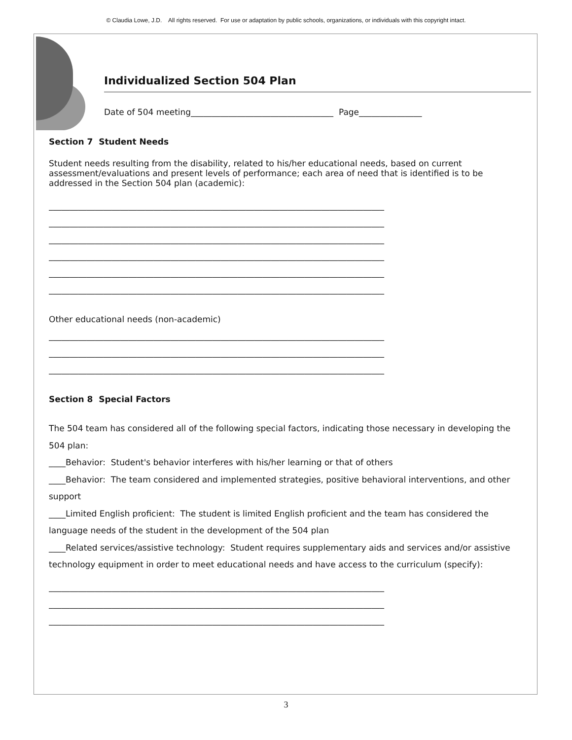© Claudia Lowe, J.D. All rights reserved. For use or adaptation by public schools, organizations, or individuals with this copyright intact.
Individualized Section 504 Plan
Date of 504 meeting__________________________________ Page_______________
Section 7 Student Needs
Student needs resulting from the disability, related to his/her educational needs, based on current assessment/evaluations and present levels of performance; each area of need that is identified is to be addressed in the Section 504 plan (academic):
________________________________________________________________________________
________________________________________________________________________________
________________________________________________________________________________
________________________________________________________________________________
________________________________________________________________________________
________________________________________________________________________________
Other educational needs (non-academic)
________________________________________________________________________________
________________________________________________________________________________
________________________________________________________________________________
Section 8 Special Factors
The 504 team has considered all of the following special factors, indicating those necessary in developing the 504 plan:
____Behavior: Student's behavior interferes with his/her learning or that of others
____Behavior: The team considered and implemented strategies, positive behavioral interventions, and other support
____Limited English proficient: The student is limited English proficient and the team has considered the language needs of the student in the development of the 504 plan
____Related services/assistive technology: Student requires supplementary aids and services and/or assistive technology equipment in order to meet educational needs and have access to the curriculum (specify):
________________________________________________________________________________
________________________________________________________________________________
________________________________________________________________________________
3